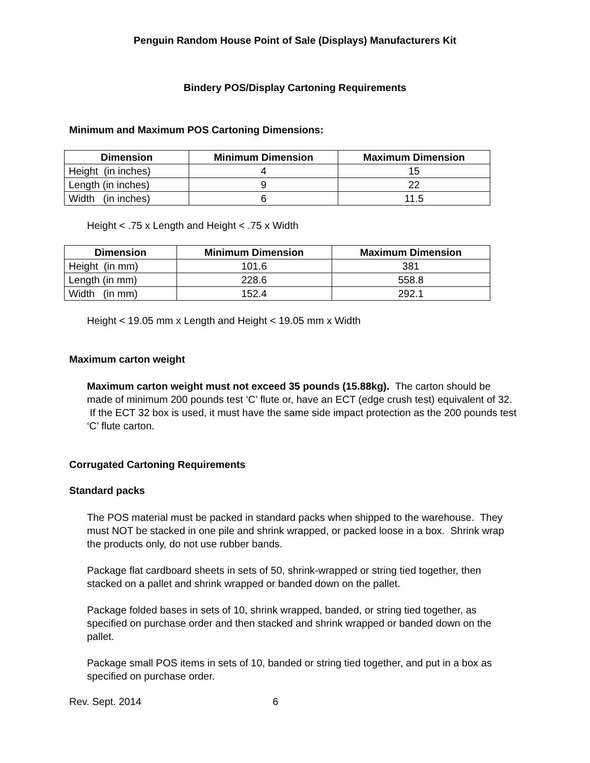Penguin Random House Point of Sale (Displays) Manufacturers Kit
Bindery POS/Display Cartoning Requirements
Minimum and Maximum POS Cartoning Dimensions:
| Dimension | Minimum Dimension | Maximum Dimension |
| --- | --- | --- |
| Height (in inches) | 4 | 15 |
| Length (in inches) | 9 | 22 |
| Width (in inches) | 6 | 11.5 |
Height < .75 x Length and Height < .75 x Width
| Dimension | Minimum Dimension | Maximum Dimension |
| --- | --- | --- |
| Height (in mm) | 101.6 | 381 |
| Length (in mm) | 228.6 | 558.8 |
| Width (in mm) | 152.4 | 292.1 |
Height < 19.05 mm x Length and Height < 19.05 mm x Width
Maximum carton weight
Maximum carton weight must not exceed 35 pounds (15.88kg). The carton should be made of minimum 200 pounds test ‘C’ flute or, have an ECT (edge crush test) equivalent of 32. If the ECT 32 box is used, it must have the same side impact protection as the 200 pounds test ‘C’ flute carton.
Corrugated Cartoning Requirements
Standard packs
The POS material must be packed in standard packs when shipped to the warehouse. They must NOT be stacked in one pile and shrink wrapped, or packed loose in a box. Shrink wrap the products only, do not use rubber bands.
Package flat cardboard sheets in sets of 50, shrink-wrapped or string tied together, then stacked on a pallet and shrink wrapped or banded down on the pallet.
Package folded bases in sets of 10, shrink wrapped, banded, or string tied together, as specified on purchase order and then stacked and shrink wrapped or banded down on the pallet.
Package small POS items in sets of 10, banded or string tied together, and put in a box as specified on purchase order.
Rev. Sept. 2014 6